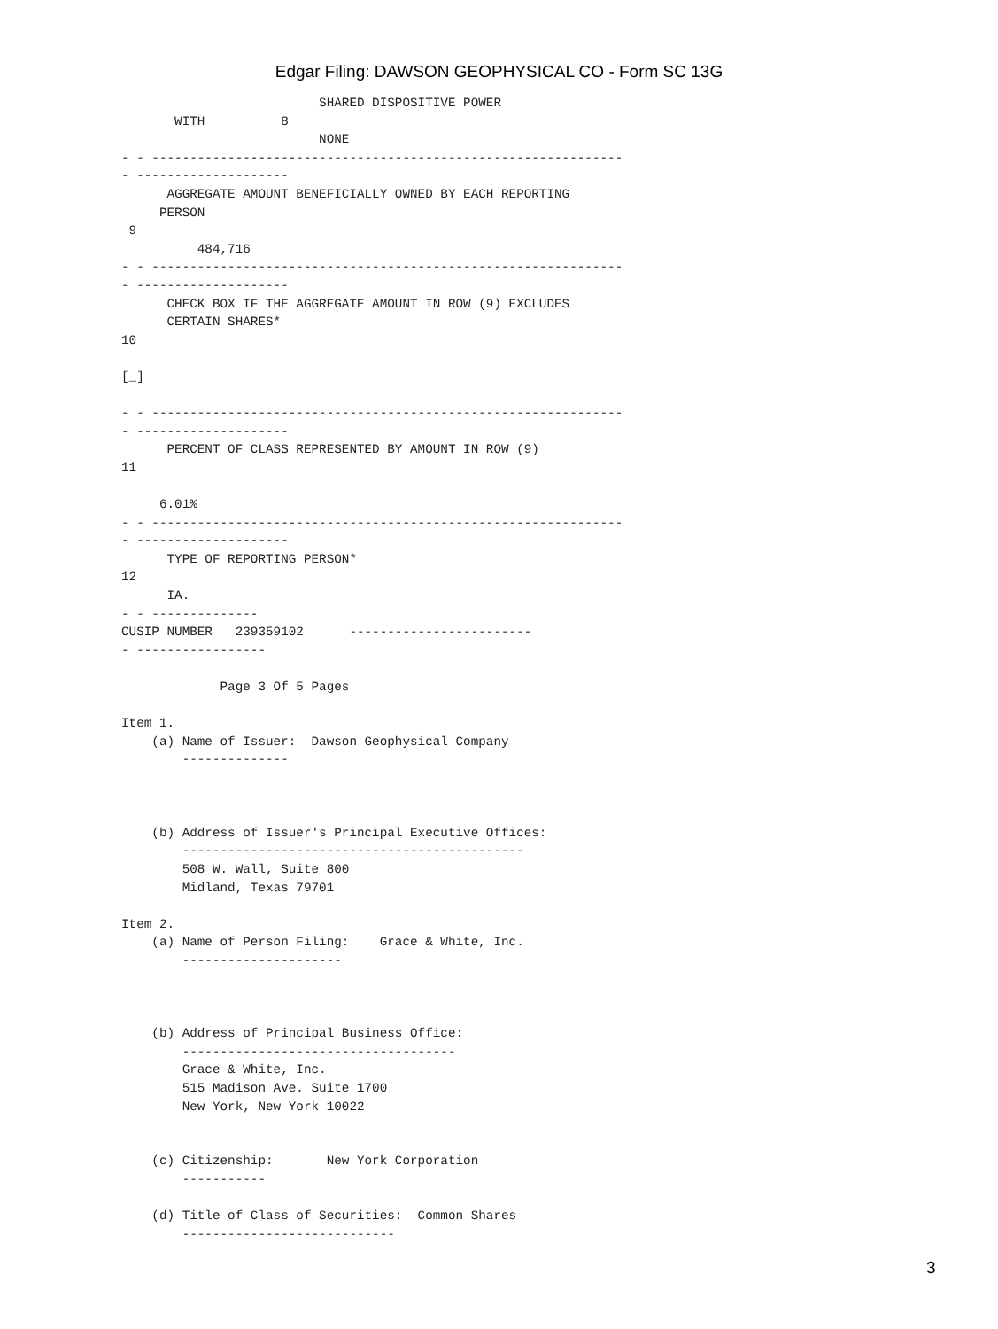Edgar Filing: DAWSON GEOPHYSICAL CO - Form SC 13G
                          SHARED DISPOSITIVE POWER
       WITH          8
                          NONE
- - --------------------------------------------------------------
- --------------------
      AGGREGATE AMOUNT BENEFICIALLY OWNED BY EACH REPORTING
     PERSON
 9
          484,716
- - --------------------------------------------------------------
- --------------------
      CHECK BOX IF THE AGGREGATE AMOUNT IN ROW (9) EXCLUDES
      CERTAIN SHARES*
10

[_]

- - --------------------------------------------------------------
- --------------------
      PERCENT OF CLASS REPRESENTED BY AMOUNT IN ROW (9)
11

     6.01%
- - --------------------------------------------------------------
- --------------------
      TYPE OF REPORTING PERSON*
12
      IA.
- - --------------
CUSIP NUMBER   239359102      ------------------------
- -----------------

             Page 3 Of 5 Pages

Item 1.
    (a) Name of Issuer:  Dawson Geophysical Company
        --------------



    (b) Address of Issuer's Principal Executive Offices:
        ---------------------------------------------
        508 W. Wall, Suite 800
        Midland, Texas 79701

Item 2.
    (a) Name of Person Filing:    Grace & White, Inc.
        ---------------------



    (b) Address of Principal Business Office:
        ------------------------------------
        Grace & White, Inc.
        515 Madison Ave. Suite 1700
        New York, New York 10022


    (c) Citizenship:       New York Corporation
        -----------

    (d) Title of Class of Securities:  Common Shares
        ----------------------------
3